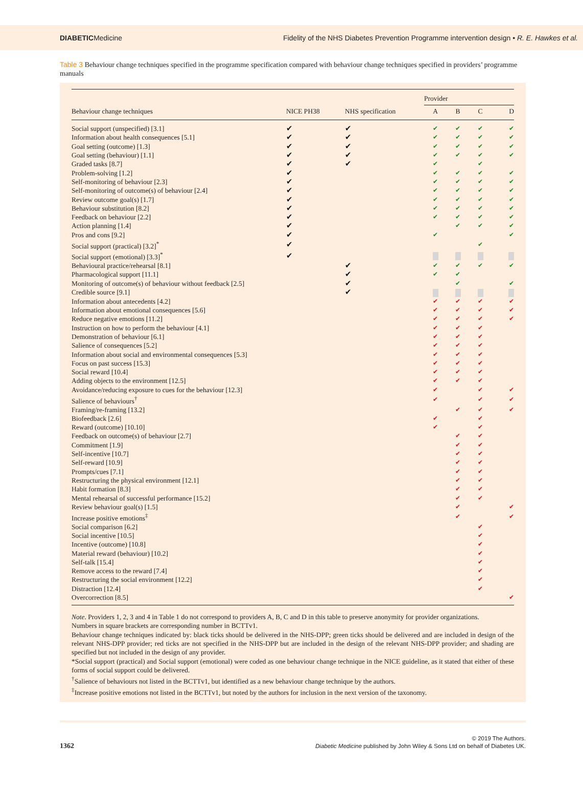DIABETICMedicine
Fidelity of the NHS Diabetes Prevention Programme intervention design • R. E. Hawkes et al.
Table 3 Behaviour change techniques specified in the programme specification compared with behaviour change techniques specified in providers’ programme manuals
| | | | Provider | | | |
| --- | --- | --- | --- | --- | --- | --- |
| Behaviour change techniques | NICE PH38 | NHS specification | A | B | C | D |
| Social support (unspecified) [3.1] | ✔ | ✔ | ✔ | ✔ | ✔ | ✔ |
| Information about health consequences [5.1] | ✔ | ✔ | ✔ | ✔ | ✔ | ✔ |
| Goal setting (outcome) [1.3] | ✔ | ✔ | ✔ | ✔ | ✔ | ✔ |
| Goal setting (behaviour) [1.1] | ✔ | ✔ | ✔ | ✔ | ✔ | ✔ |
| Graded tasks [8.7] | ✔ | ✔ | ✔ | | ✔ | |
| Problem-solving [1.2] | ✔ | | ✔ | ✔ | ✔ | ✔ |
| Self-monitoring of behaviour [2.3] | ✔ | | ✔ | ✔ | ✔ | ✔ |
| Self-monitoring of outcome(s) of behaviour [2.4] | ✔ | | ✔ | ✔ | ✔ | ✔ |
| Review outcome goal(s) [1.7] | ✔ | | ✔ | ✔ | ✔ | ✔ |
| Behaviour substitution [8.2] | ✔ | | ✔ | ✔ | ✔ | ✔ |
| Feedback on behaviour [2.2] | ✔ | | ✔ | ✔ | ✔ | ✔ |
| Action planning [1.4] | ✔ | | | ✔ | ✔ | ✔ |
| Pros and cons [9.2] | ✔ | | ✔ | | | ✔ |
| Social support (practical) [3.2]<sup>*</sup> | ✔ | | | | ✔ | |
| Social support (emotional) [3.3]<sup>*</sup> | ✔ | | | | | |
| Behavioural practice/rehearsal [8.1] | | ✔ | ✔ | ✔ | ✔ | ✔ |
| Pharmacological support [11.1] | | ✔ | ✔ | ✔ | | |
| Monitoring of outcome(s) of behaviour without feedback [2.5] | | ✔ | | ✔ | | ✔ |
| Credible source [9.1] | | ✔ | | | | |
| Information about antecedents [4.2] | | | ✔ | ✔ | ✔ | ✔ |
| Information about emotional consequences [5.6] | | | ✔ | ✔ | ✔ | ✔ |
| Reduce negative emotions [11.2] | | | ✔ | ✔ | ✔ | ✔ |
| Instruction on how to perform the behaviour [4.1] | | | ✔ | ✔ | ✔ | |
| Demonstration of behaviour [6.1] | | | ✔ | ✔ | ✔ | |
| Salience of consequences [5.2] | | | ✔ | ✔ | ✔ | |
| Information about social and environmental consequences [5.3] | | | ✔ | ✔ | ✔ | |
| Focus on past success [15.3] | | | ✔ | ✔ | ✔ | |
| Social reward [10.4] | | | ✔ | ✔ | ✔ | |
| Adding objects to the environment [12.5] | | | ✔ | ✔ | ✔ | |
| Avoidance/reducing exposure to cues for the behaviour [12.3] | | | ✔ | | ✔ | ✔ |
| Salience of behaviours<sup>†</sup> | | | ✔ | | ✔ | ✔ |
| Framing/re-framing [13.2] | | | | ✔ | ✔ | ✔ |
| Biofeedback [2.6] | | | ✔ | | ✔ | |
| Reward (outcome) [10.10] | | | ✔ | | ✔ | |
| Feedback on outcome(s) of behaviour [2.7] | | | | ✔ | ✔ | |
| Commitment [1.9] | | | | ✔ | ✔ | |
| Self-incentive [10.7] | | | | ✔ | ✔ | |
| Self-reward [10.9] | | | | ✔ | ✔ | |
| Prompts/cues [7.1] | | | | ✔ | ✔ | |
| Restructuring the physical environment [12.1] | | | | ✔ | ✔ | |
| Habit formation [8.3] | | | | ✔ | ✔ | |
| Mental rehearsal of successful performance [15.2] | | | | ✔ | ✔ | |
| Review behaviour goal(s) [1.5] | | | | ✔ | | ✔ |
| Increase positive emotions<sup>‡</sup> | | | | ✔ | | ✔ |
| Social comparison [6.2] | | | | | ✔ | |
| Social incentive [10.5] | | | | | ✔ | |
| Incentive (outcome) [10.8] | | | | | ✔ | |
| Material reward (behaviour) [10.2] | | | | | ✔ | |
| Self-talk [15.4] | | | | | ✔ | |
| Remove access to the reward [7.4] | | | | | ✔ | |
| Restructuring the social environment [12.2] | | | | | ✔ | |
| Distraction [12.4] | | | | | ✔ | |
| Overcorrection [8.5] | | | | | | ✔ |
Note. Providers 1, 2, 3 and 4 in Table 1 do not correspond to providers A, B, C and D in this table to preserve anonymity for provider organizations.
Numbers in square brackets are corresponding number in BCTTv1.
Behaviour change techniques indicated by: black ticks should be delivered in the NHS-DPP; green ticks should be delivered and are included in design of the relevant NHS-DPP provider; red ticks are not specified in the NHS-DPP but are included in the design of the relevant NHS-DPP provider; and shading are specified but not included in the design of any provider.
*Social support (practical) and Social support (emotional) were coded as one behaviour change technique in the NICE guideline, as it stated that either of these forms of social support could be delivered.
<sup>†</sup> Salience of behaviours not listed in the BCTTv1, but identified as a new behaviour change technique by the authors.
<sup>‡</sup> Increase positive emotions not listed in the BCTTv1, but noted by the authors for inclusion in the next version of the taxonomy.
1362
© 2019 The Authors.
Diabetic Medicine published by John Wiley & Sons Ltd on behalf of Diabetes UK.